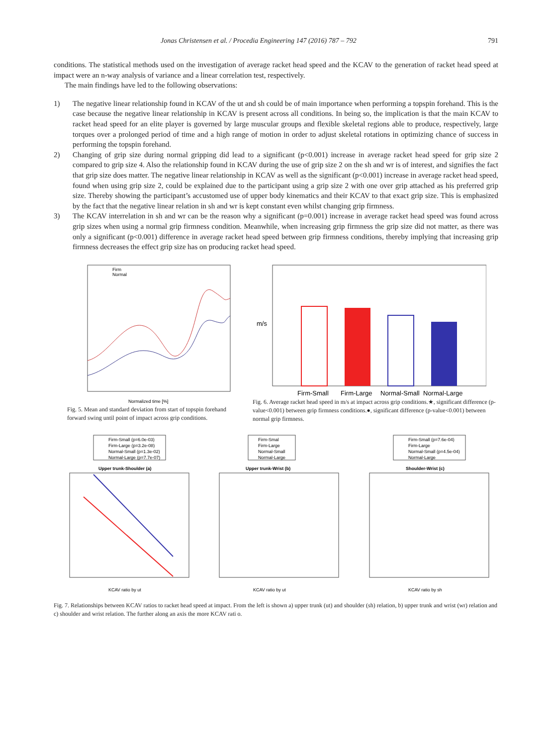Jonas Christensen et al. / Procedia Engineering 147 (2016) 787 – 792 791
conditions. The statistical methods used on the investigation of average racket head speed and the KCAV to the generation of racket head speed at impact were an n-way analysis of variance and a linear correlation test, respectively.
The main findings have led to the following observations:
1) The negative linear relationship found in KCAV of the ut and sh could be of main importance when performing a topspin forehand. This is the case because the negative linear relationship in KCAV is present across all conditions. In being so, the implication is that the main KCAV to racket head speed for an elite player is governed by large muscular groups and flexible skeletal regions able to produce, respectively, large torques over a prolonged period of time and a high range of motion in order to adjust skeletal rotations in optimizing chance of success in performing the topspin forehand.
2) Changing of grip size during normal gripping did lead to a significant (p<0.001) increase in average racket head speed for grip size 2 compared to grip size 4. Also the relationship found in KCAV during the use of grip size 2 on the sh and wr is of interest, and signifies the fact that grip size does matter. The negative linear relationship in KCAV as well as the significant (p<0.001) increase in average racket head speed, found when using grip size 2, could be explained due to the participant using a grip size 2 with one over grip attached as his preferred grip size. Thereby showing the participant’s accustomed use of upper body kinematics and their KCAV to that exact grip size. This is emphasized by the fact that the negative linear relation in sh and wr is kept constant even whilst changing grip firmness.
3) The KCAV interrelation in sh and wr can be the reason why a significant (p=0.001) increase in average racket head speed was found across grip sizes when using a normal grip firmness condition. Meanwhile, when increasing grip firmness the grip size did not matter, as there was only a significant (p<0.001) difference in average racket head speed between grip firmness conditions, thereby implying that increasing grip firmness decreases the effect grip size has on producing racket head speed.
Firm
Normal
Normalized time [%]
Fig. 5. Mean and standard deviation from start of topspin forehand forward swing until point of impact across grip conditions.
Firm-Small
Firm-Large
Normal-Small
Normal-Large
m/s
Fig. 6. Average racket head speed in m/s at impact across grip conditions.★, significant difference (p-value<0.001) between grip firmness conditions.●, significant difference (p-value<0.001) between normal grip firmness.
Firm-Small (p=6.0e-03)
Firm-Large (p=3.2e-08)
Normal-Small (p=1.3e-02)
Normal-Large (p=7.7e-07)
Upper trunk-Shoulder (a)
KCAV ratio by ut
Firm-Smal
Firm-Large
Normal-Small
Normal-Large
Upper trunk-Wrist (b)
KCAV ratio by ut
Firm-Small (p=7.6e-04)
Firm-Large
Normal-Small (p=4.5e-04)
Normal-Large
Shoulder-Wrist (c)
KCAV ratio by sh
Fig. 7. Relationships between KCAV ratios to racket head speed at impact. From the left is shown a) upper trunk (ut) and shoulder (sh) relation, b) upper trunk and wrist (wr) relation and c) shoulder and wrist relation. The further along an axis the more KCAV rati o.